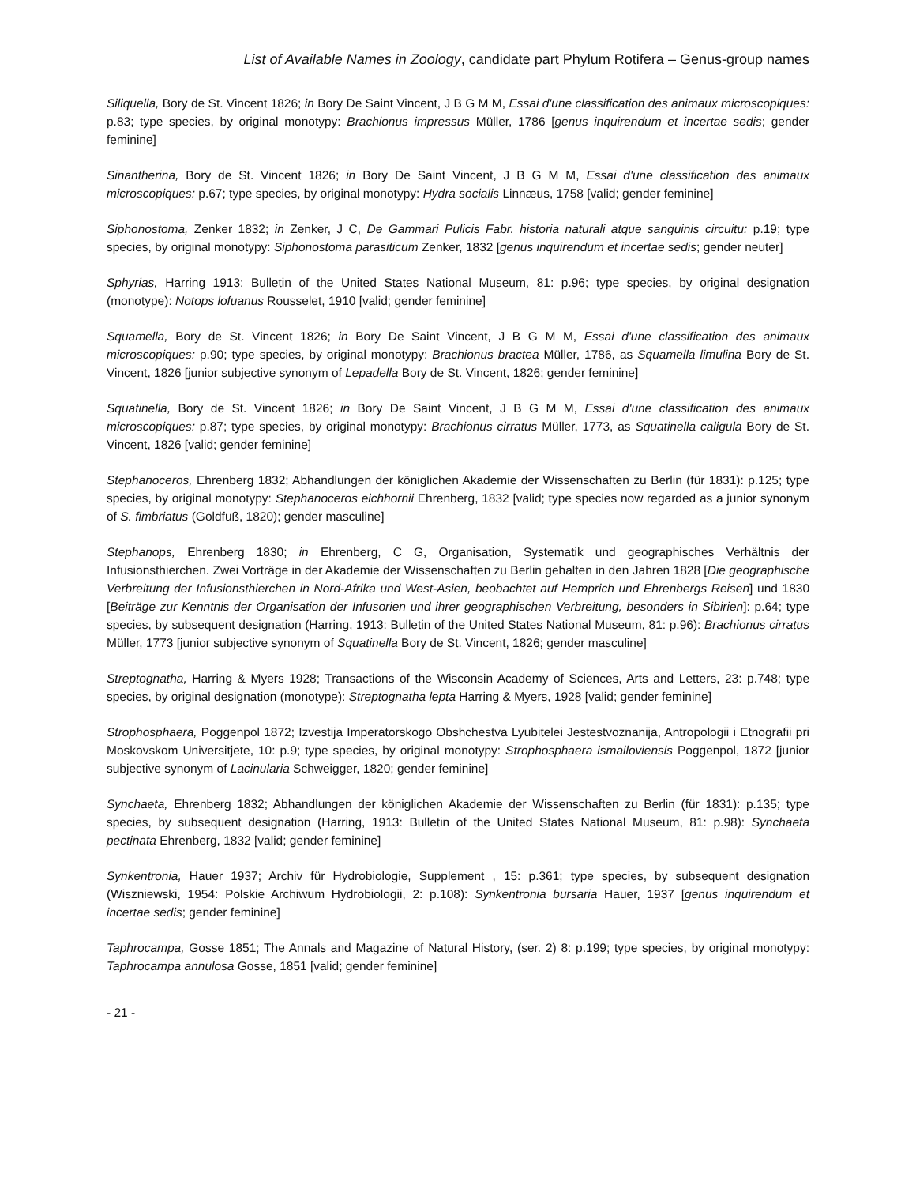List of Available Names in Zoology, candidate part Phylum Rotifera – Genus-group names
Siliquella, Bory de St. Vincent 1826; in Bory De Saint Vincent, J B G M M, Essai d'une classification des animaux microscopiques: p.83; type species, by original monotypy: Brachionus impressus Müller, 1786 [genus inquirendum et incertae sedis; gender feminine]
Sinantherina, Bory de St. Vincent 1826; in Bory De Saint Vincent, J B G M M, Essai d'une classification des animaux microscopiques: p.67; type species, by original monotypy: Hydra socialis Linnæus, 1758 [valid; gender feminine]
Siphonostoma, Zenker 1832; in Zenker, J C, De Gammari Pulicis Fabr. historia naturali atque sanguinis circuitu: p.19; type species, by original monotypy: Siphonostoma parasiticum Zenker, 1832 [genus inquirendum et incertae sedis; gender neuter]
Sphyrias, Harring 1913; Bulletin of the United States National Museum, 81: p.96; type species, by original designation (monotype): Notops lofuanus Rousselet, 1910 [valid; gender feminine]
Squamella, Bory de St. Vincent 1826; in Bory De Saint Vincent, J B G M M, Essai d'une classification des animaux microscopiques: p.90; type species, by original monotypy: Brachionus bractea Müller, 1786, as Squamella limulina Bory de St. Vincent, 1826 [junior subjective synonym of Lepadella Bory de St. Vincent, 1826; gender feminine]
Squatinella, Bory de St. Vincent 1826; in Bory De Saint Vincent, J B G M M, Essai d'une classification des animaux microscopiques: p.87; type species, by original monotypy: Brachionus cirratus Müller, 1773, as Squatinella caligula Bory de St. Vincent, 1826 [valid; gender feminine]
Stephanoceros, Ehrenberg 1832; Abhandlungen der königlichen Akademie der Wissenschaften zu Berlin (für 1831): p.125; type species, by original monotypy: Stephanoceros eichhornii Ehrenberg, 1832 [valid; type species now regarded as a junior synonym of S. fimbriatus (Goldfuß, 1820); gender masculine]
Stephanops, Ehrenberg 1830; in Ehrenberg, C G, Organisation, Systematik und geographisches Verhältnis der Infusionsthierchen. Zwei Vorträge in der Akademie der Wissenschaften zu Berlin gehalten in den Jahren 1828 [Die geographische Verbreitung der Infusionsthierchen in Nord-Afrika und West-Asien, beobachtet auf Hemprich und Ehrenbergs Reisen] und 1830 [Beiträge zur Kenntnis der Organisation der Infusorien und ihrer geographischen Verbreitung, besonders in Sibirien]: p.64; type species, by subsequent designation (Harring, 1913: Bulletin of the United States National Museum, 81: p.96): Brachionus cirratus Müller, 1773 [junior subjective synonym of Squatinella Bory de St. Vincent, 1826; gender masculine]
Streptognatha, Harring & Myers 1928; Transactions of the Wisconsin Academy of Sciences, Arts and Letters, 23: p.748; type species, by original designation (monotype): Streptognatha lepta Harring & Myers, 1928 [valid; gender feminine]
Strophosphaera, Poggenpol 1872; Izvestija Imperatorskogo Obshchestva Lyubitelei Jestestvoznanija, Antropologii i Etnografii pri Moskovskom Universitjete, 10: p.9; type species, by original monotypy: Strophosphaera ismailoviensis Poggenpol, 1872 [junior subjective synonym of Lacinularia Schweigger, 1820; gender feminine]
Synchaeta, Ehrenberg 1832; Abhandlungen der königlichen Akademie der Wissenschaften zu Berlin (für 1831): p.135; type species, by subsequent designation (Harring, 1913: Bulletin of the United States National Museum, 81: p.98): Synchaeta pectinata Ehrenberg, 1832 [valid; gender feminine]
Synkentronia, Hauer 1937; Archiv für Hydrobiologie, Supplement , 15: p.361; type species, by subsequent designation (Wiszniewski, 1954: Polskie Archiwum Hydrobiologii, 2: p.108): Synkentronia bursaria Hauer, 1937 [genus inquirendum et incertae sedis; gender feminine]
Taphrocampa, Gosse 1851; The Annals and Magazine of Natural History, (ser. 2) 8: p.199; type species, by original monotypy: Taphrocampa annulosa Gosse, 1851 [valid; gender feminine]
- 21 -